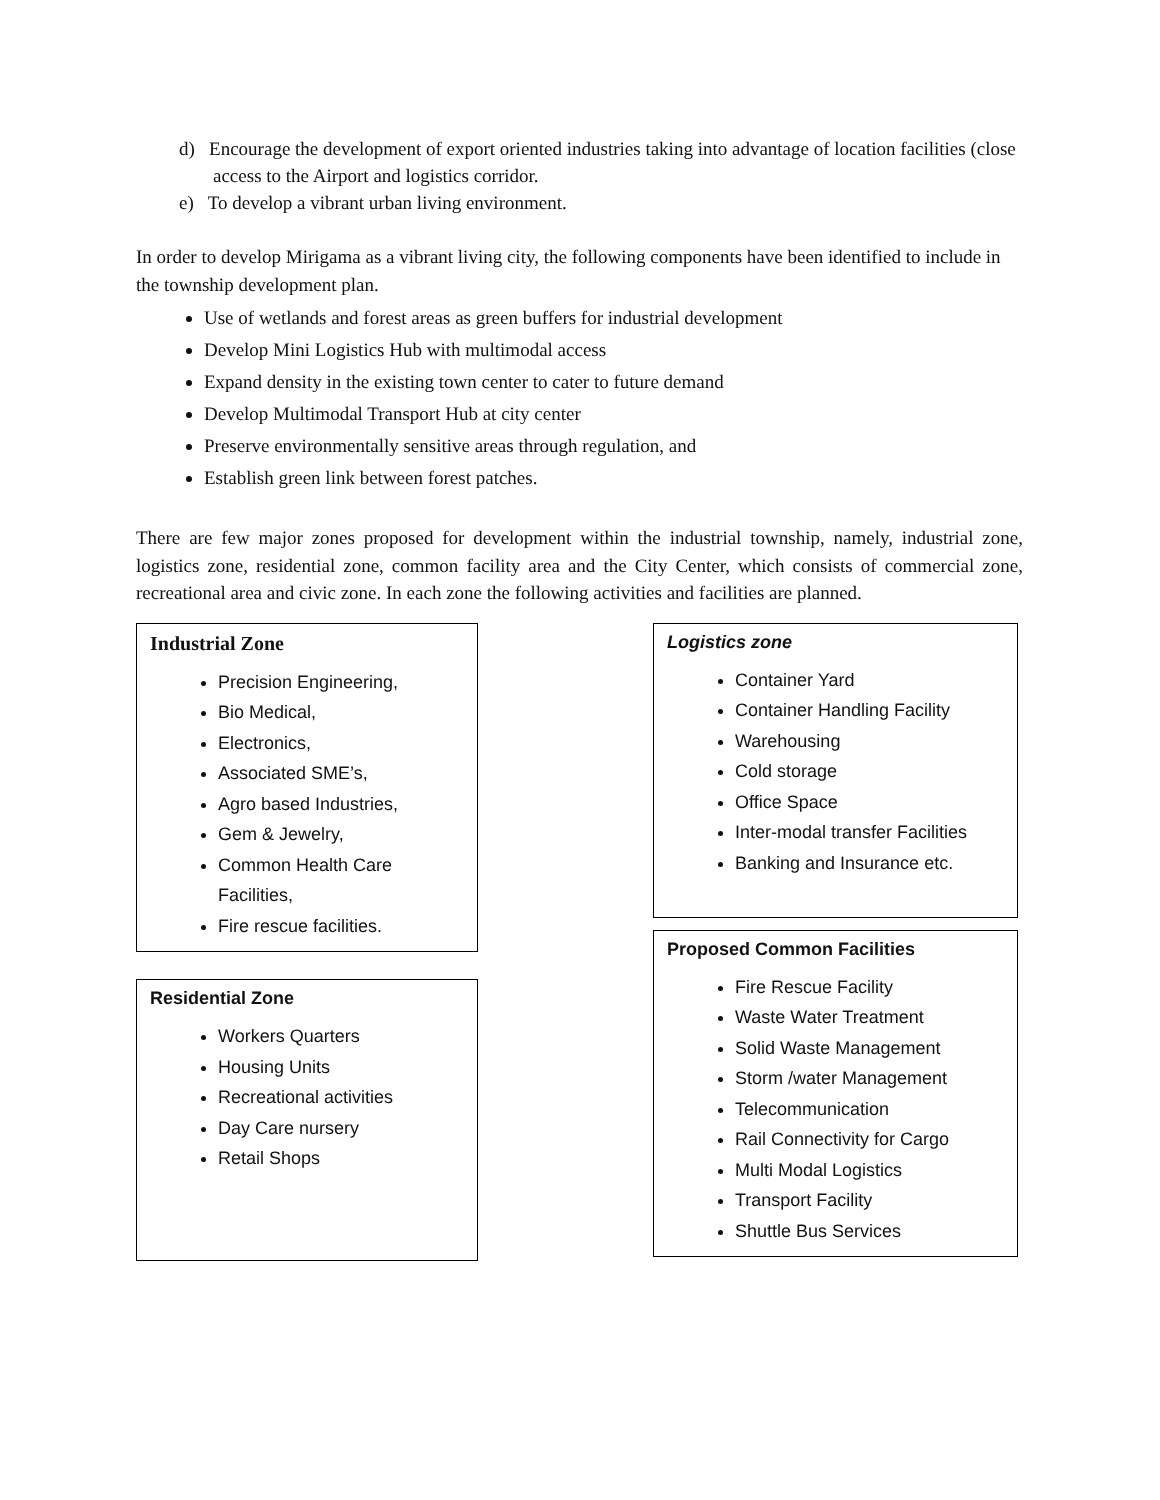d) Encourage the development of export oriented industries taking into advantage of location facilities (close access to the Airport and logistics corridor.
e) To develop a vibrant urban living environment.
In order to develop Mirigama as a vibrant living city, the following components have been identified to include in the township development plan.
Use of wetlands and forest areas as green buffers for industrial development
Develop Mini Logistics Hub with multimodal access
Expand density in the existing town center to cater to future demand
Develop Multimodal Transport Hub at city center
Preserve environmentally sensitive areas through regulation, and
Establish green link between forest patches.
There are few major zones proposed for development within the industrial township, namely, industrial zone, logistics zone, residential zone, common facility area and the City Center, which consists of commercial zone, recreational area and civic zone. In each zone the following activities and facilities are planned.
Industrial Zone
Precision Engineering,
Bio Medical,
Electronics,
Associated SME’s,
Agro based Industries,
Gem & Jewelry,
Common Health Care Facilities,
Fire rescue facilities.
Residential Zone
Workers Quarters
Housing Units
Recreational activities
Day Care nursery
Retail Shops
Logistics zone
Container Yard
Container Handling Facility
Warehousing
Cold storage
Office Space
Inter-modal transfer Facilities
Banking and Insurance etc.
Proposed Common Facilities
Fire Rescue Facility
Waste Water Treatment
Solid Waste Management
Storm /water Management
Telecommunication
Rail Connectivity for Cargo
Multi Modal Logistics
Transport Facility
Shuttle Bus Services